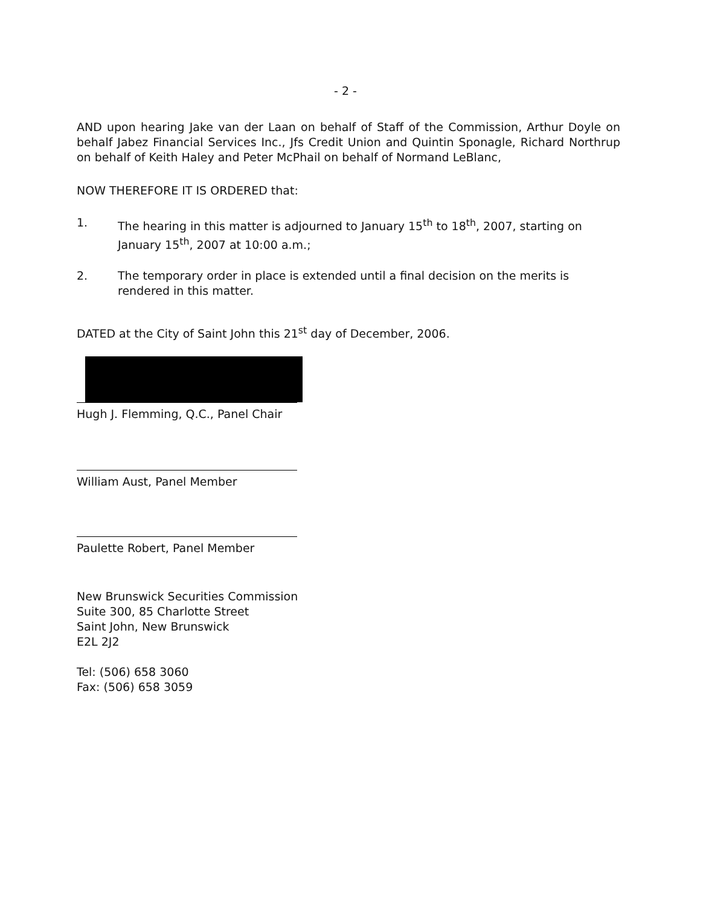- 2 -
AND upon hearing Jake van der Laan on behalf of Staff of the Commission, Arthur Doyle on behalf Jabez Financial Services Inc., Jfs Credit Union and Quintin Sponagle, Richard Northrup on behalf of Keith Haley and Peter McPhail on behalf of Normand LeBlanc,
NOW THEREFORE IT IS ORDERED that:
1. The hearing in this matter is adjourned to January 15<sup>th</sup> to 18<sup>th</sup>, 2007, starting on January 15<sup>th</sup>, 2007 at 10:00 a.m.;
2. The temporary order in place is extended until a final decision on the merits is rendered in this matter.
DATED at the City of Saint John this 21<sup>st</sup> day of December, 2006.
Hugh J. Flemming, Q.C., Panel Chair
William Aust, Panel Member
Paulette Robert, Panel Member
New Brunswick Securities Commission
Suite 300, 85 Charlotte Street
Saint John, New Brunswick
E2L 2J2
Tel: (506) 658 3060
Fax: (506) 658 3059